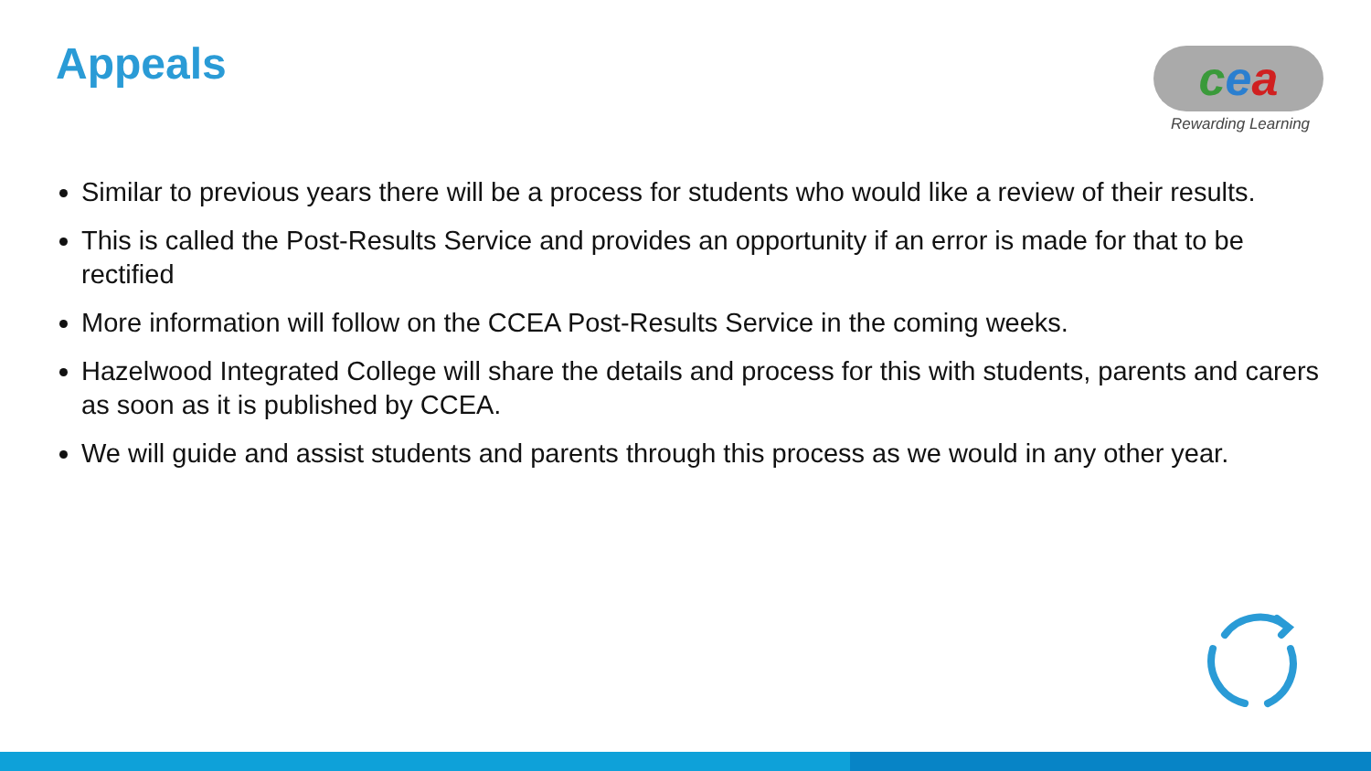Appeals
cea
Rewarding Learning
Similar to previous years there will be a process for students who would like a review of their results.
This is called the Post-Results Service and provides an opportunity if an error is made for that to be rectified
More information will follow on the CCEA Post-Results Service in the coming weeks.
Hazelwood Integrated College will share the details and process for this with students, parents and carers as soon as it is published by CCEA.
We will guide and assist students and parents through this process as we would in any other year.